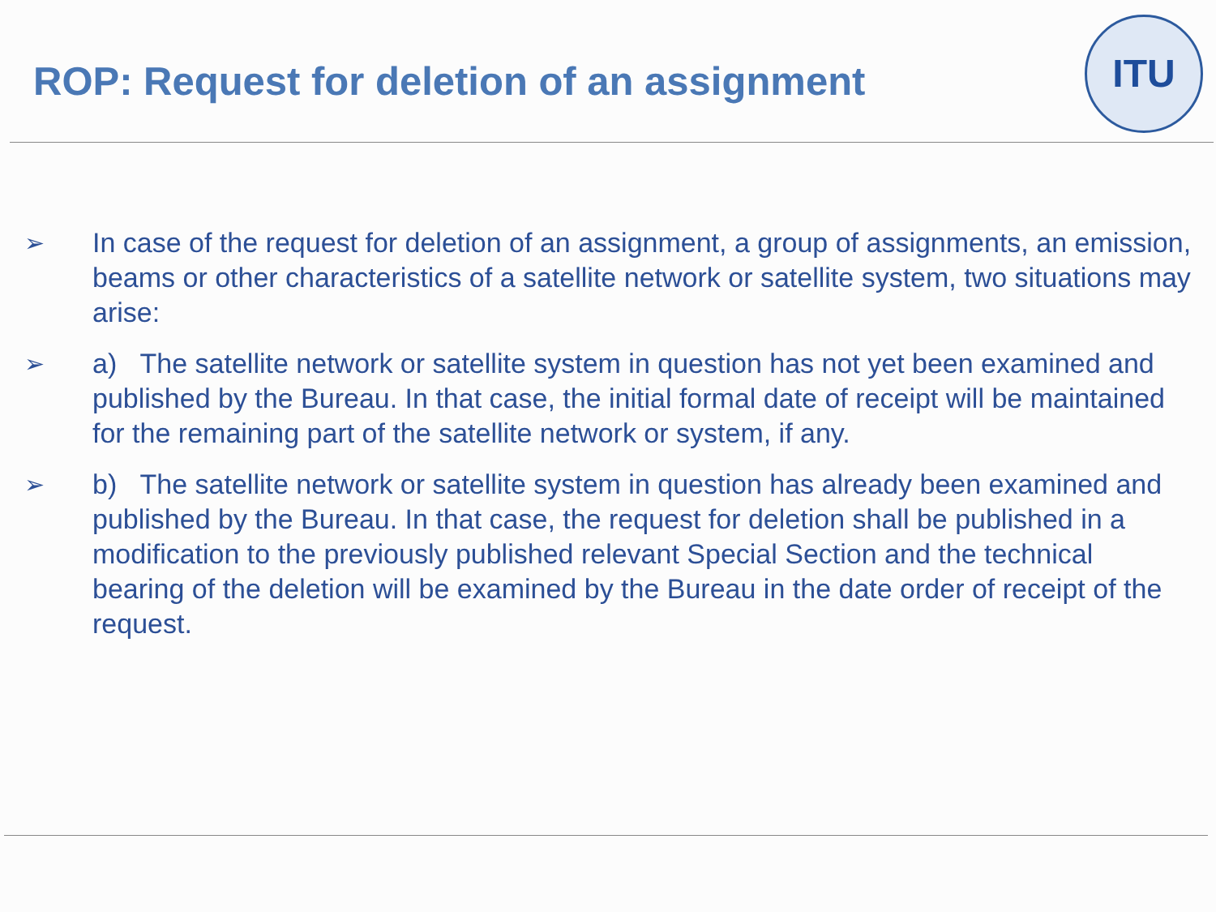ROP: Request for deletion of an assignment
ITU
➢ In case of the request for deletion of an assignment, a group of assignments, an emission, beams or other characteristics of a satellite network or satellite system, two situations may arise:
➢ a) The satellite network or satellite system in question has not yet been examined and published by the Bureau. In that case, the initial formal date of receipt will be maintained for the remaining part of the satellite network or system, if any.
➢ b) The satellite network or satellite system in question has already been examined and published by the Bureau. In that case, the request for deletion shall be published in a modification to the previously published relevant Special Section and the technical bearing of the deletion will be examined by the Bureau in the date order of receipt of the request.